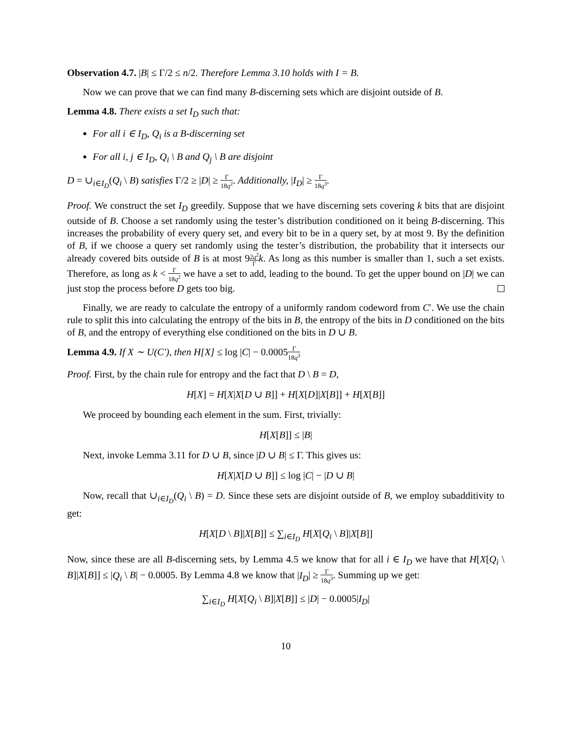Observation 4.7. |B| ≤ Γ/2 ≤ n/2. Therefore Lemma 3.10 holds with I = B.
Now we can prove that we can find many B-discerning sets which are disjoint outside of B.
Lemma 4.8. There exists a set I<sub>D</sub> such that:
For all i ∈ I<sub>D</sub>, Q<sub>i</sub> is a B-discerning set
For all i, j ∈ I<sub>D</sub>, Q<sub>i</sub> \ B and Q<sub>j</sub> \ B are disjoint
D = ∪<sub>i∈I<sub>D</sub></sub>(Q<sub>i</sub> \ B) satisfies Γ/2 ≥ |D| ≥ Γ 18q<sup>2</sup>. Additionally, |I<sub>D</sub>| ≥ Γ 18q<sup>3</sup>.
Proof. We construct the set I<sub>D</sub> greedily. Suppose that we have discerning sets covering k bits that are disjoint outside of B. Choose a set randomly using the tester’s distribution conditioned on it being B-discerning. This increases the probability of every query set, and every bit to be in a query set, by at most 9. By the definition of B, if we choose a query set randomly using the tester’s distribution, the probability that it intersects our already covered bits outside of B is at most 92q<sup>2</sup> Γ k. As long as this number is smaller than 1, such a set exists. Therefore, as long as k < Γ 18q<sup>2</sup> we have a set to add, leading to the bound. To get the upper bound on |D| we can just stop the process before D gets too big.
Finally, we are ready to calculate the entropy of a uniformly random codeword from C′. We use the chain rule to split this into calculating the entropy of the bits in B, the entropy of the bits in D conditioned on the bits of B, and the entropy of everything else conditioned on the bits in D ∪ B.
Lemma 4.9. If X ∼ U(C′), then H[X] ≤ log |C| − 0.0005Γ 18q<sup>3</sup>
Proof. First, by the chain rule for entropy and the fact that D \ B = D,
H[X] = H[X|X[D ∪ B]] + H[X[D]|X[B]] + H[X[B]]
We proceed by bounding each element in the sum. First, trivially:
H[X[B]] ≤ |B|
Next, invoke Lemma 3.11 for D ∪ B, since |D ∪ B| ≤ Γ. This gives us:
H[X|X[D ∪ B]] ≤ log |C| − |D ∪ B|
Now, recall that ∪<sub>i∈I<sub>D</sub></sub>(Q<sub>i</sub> \ B) = D. Since these sets are disjoint outside of B, we employ subadditivity to get:
H[X[D \ B]|X[B]] ≤ ∑<sub>i∈I<sub>D</sub></sub> H[X[Q<sub>i</sub> \ B]|X[B]]
Now, since these are all B-discerning sets, by Lemma 4.5 we know that for all i ∈ I<sub>D</sub> we have that H[X[Q<sub>i</sub> \ B]|X[B]] ≤ |Q<sub>i</sub> \ B| − 0.0005. By Lemma 4.8 we know that |I<sub>D</sub>| ≥ Γ 18q<sup>3</sup>. Summing up we get:
∑<sub>i∈I<sub>D</sub></sub> H[X[Q<sub>i</sub> \ B]|X[B]] ≤ |D| − 0.0005|I<sub>D</sub>|
10